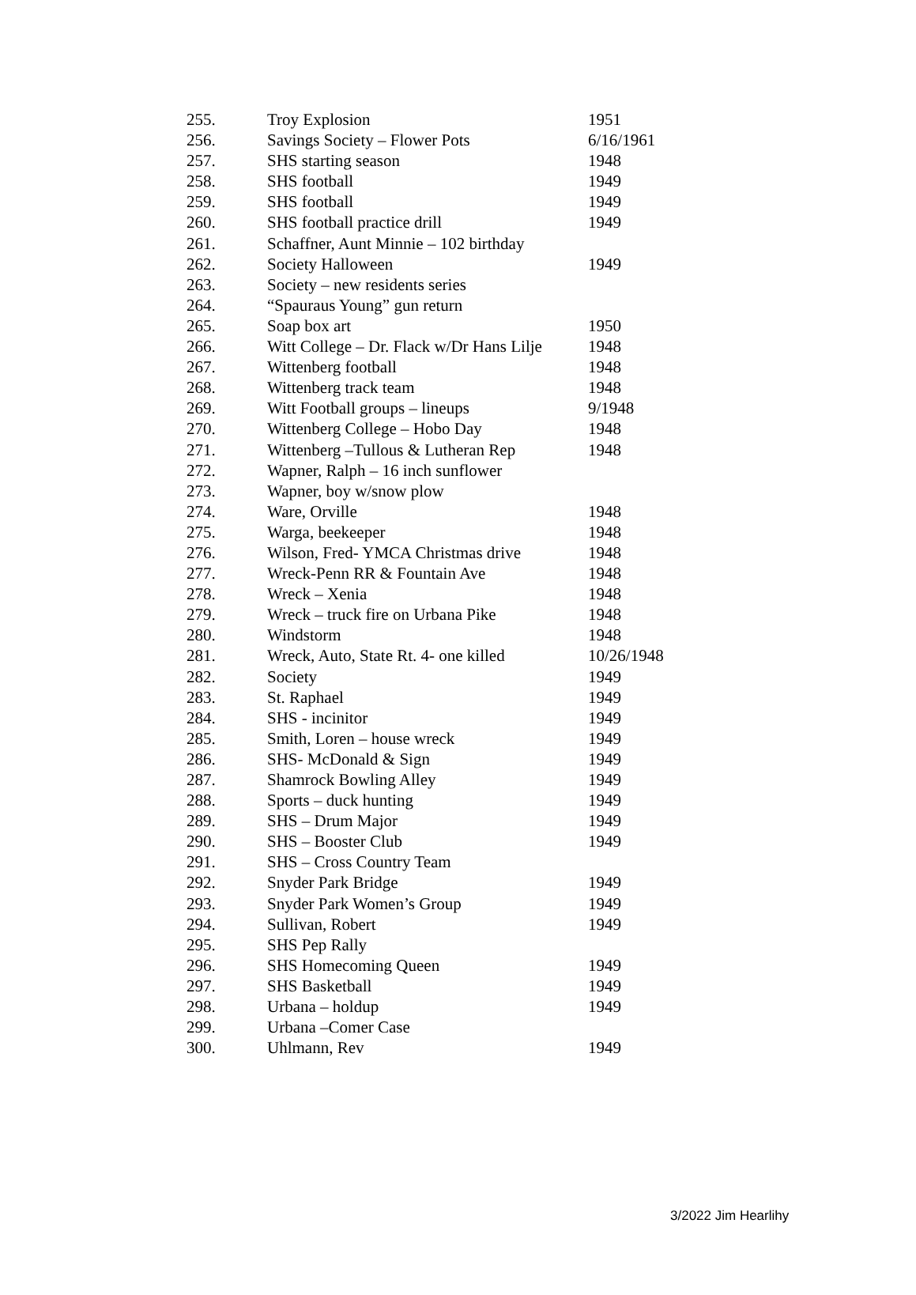| 255. | Troy Explosion | 1951 |
| 256. | Savings Society – Flower Pots | 6/16/1961 |
| 257. | SHS starting season | 1948 |
| 258. | SHS football | 1949 |
| 259. | SHS football | 1949 |
| 260. | SHS football practice drill | 1949 |
| 261. | Schaffner, Aunt Minnie – 102 birthday | |
| 262. | Society Halloween | 1949 |
| 263. | Society – new residents series | |
| 264. | “Spauraus Young” gun return | |
| 265. | Soap box art | 1950 |
| 266. | Witt College – Dr. Flack w/Dr Hans Lilje | 1948 |
| 267. | Wittenberg football | 1948 |
| 268. | Wittenberg track team | 1948 |
| 269. | Witt Football groups – lineups | 9/1948 |
| 270. | Wittenberg College – Hobo Day | 1948 |
| 271. | Wittenberg –Tullous & Lutheran Rep | 1948 |
| 272. | Wapner, Ralph – 16 inch sunflower | |
| 273. | Wapner, boy w/snow plow | |
| 274. | Ware, Orville | 1948 |
| 275. | Warga, beekeeper | 1948 |
| 276. | Wilson, Fred- YMCA Christmas drive | 1948 |
| 277. | Wreck-Penn RR & Fountain Ave | 1948 |
| 278. | Wreck – Xenia | 1948 |
| 279. | Wreck – truck fire on Urbana Pike | 1948 |
| 280. | Windstorm | 1948 |
| 281. | Wreck, Auto, State Rt. 4- one killed | 10/26/1948 |
| 282. | Society | 1949 |
| 283. | St. Raphael | 1949 |
| 284. | SHS - incinitor | 1949 |
| 285. | Smith, Loren – house wreck | 1949 |
| 286. | SHS- McDonald & Sign | 1949 |
| 287. | Shamrock Bowling Alley | 1949 |
| 288. | Sports – duck hunting | 1949 |
| 289. | SHS – Drum Major | 1949 |
| 290. | SHS – Booster Club | 1949 |
| 291. | SHS – Cross Country Team | |
| 292. | Snyder Park Bridge | 1949 |
| 293. | Snyder Park Women’s Group | 1949 |
| 294. | Sullivan, Robert | 1949 |
| 295. | SHS Pep Rally | |
| 296. | SHS Homecoming Queen | 1949 |
| 297. | SHS Basketball | 1949 |
| 298. | Urbana – holdup | 1949 |
| 299. | Urbana –Comer Case | |
| 300. | Uhlmann, Rev | 1949 |
3/2022 Jim Hearlihy